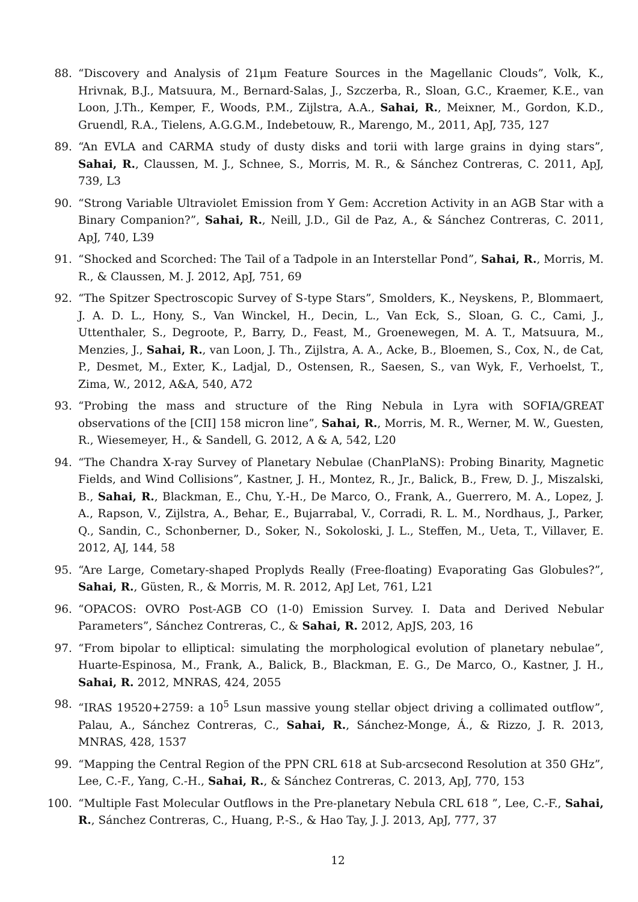88. “Discovery and Analysis of 21μm Feature Sources in the Magellanic Clouds”, Volk, K., Hrivnak, B.J., Matsuura, M., Bernard-Salas, J., Szczerba, R., Sloan, G.C., Kraemer, K.E., van Loon, J.Th., Kemper, F., Woods, P.M., Zijlstra, A.A., Sahai, R., Meixner, M., Gordon, K.D., Gruendl, R.A., Tielens, A.G.G.M., Indebetouw, R., Marengo, M., 2011, ApJ, 735, 127
89. “An EVLA and CARMA study of dusty disks and torii with large grains in dying stars”, Sahai, R., Claussen, M. J., Schnee, S., Morris, M. R., & Sánchez Contreras, C. 2011, ApJ, 739, L3
90. “Strong Variable Ultraviolet Emission from Y Gem: Accretion Activity in an AGB Star with a Binary Companion?”, Sahai, R., Neill, J.D., Gil de Paz, A., & Sánchez Contreras, C. 2011, ApJ, 740, L39
91. “Shocked and Scorched: The Tail of a Tadpole in an Interstellar Pond”, Sahai, R., Morris, M. R., & Claussen, M. J. 2012, ApJ, 751, 69
92. “The Spitzer Spectroscopic Survey of S-type Stars”, Smolders, K., Neyskens, P., Blommaert, J. A. D. L., Hony, S., Van Winckel, H., Decin, L., Van Eck, S., Sloan, G. C., Cami, J., Uttenthaler, S., Degroote, P., Barry, D., Feast, M., Groenewegen, M. A. T., Matsuura, M., Menzies, J., Sahai, R., van Loon, J. Th., Zijlstra, A. A., Acke, B., Bloemen, S., Cox, N., de Cat, P., Desmet, M., Exter, K., Ladjal, D., Ostensen, R., Saesen, S., van Wyk, F., Verhoelst, T., Zima, W., 2012, A&A, 540, A72
93. “Probing the mass and structure of the Ring Nebula in Lyra with SOFIA/GREAT observations of the [CII] 158 micron line”, Sahai, R., Morris, M. R., Werner, M. W., Guesten, R., Wiesemeyer, H., & Sandell, G. 2012, A & A, 542, L20
94. “The Chandra X-ray Survey of Planetary Nebulae (ChanPlaNS): Probing Binarity, Magnetic Fields, and Wind Collisions”, Kastner, J. H., Montez, R., Jr., Balick, B., Frew, D. J., Miszalski, B., Sahai, R., Blackman, E., Chu, Y.-H., De Marco, O., Frank, A., Guerrero, M. A., Lopez, J. A., Rapson, V., Zijlstra, A., Behar, E., Bujarrabal, V., Corradi, R. L. M., Nordhaus, J., Parker, Q., Sandin, C., Schonberner, D., Soker, N., Sokoloski, J. L., Steffen, M., Ueta, T., Villaver, E. 2012, AJ, 144, 58
95. “Are Large, Cometary-shaped Proplyds Really (Free-floating) Evaporating Gas Globules?”, Sahai, R., Güsten, R., & Morris, M. R. 2012, ApJ Let, 761, L21
96. “OPACOS: OVRO Post-AGB CO (1-0) Emission Survey. I. Data and Derived Nebular Parameters”, Sánchez Contreras, C., & Sahai, R. 2012, ApJS, 203, 16
97. “From bipolar to elliptical: simulating the morphological evolution of planetary nebulae”, Huarte-Espinosa, M., Frank, A., Balick, B., Blackman, E. G., De Marco, O., Kastner, J. H., Sahai, R. 2012, MNRAS, 424, 2055
98. “IRAS 19520+2759: a 10<sup>5</sup> Lsun massive young stellar object driving a collimated outflow”, Palau, A., Sánchez Contreras, C., Sahai, R., Sánchez-Monge, Á., & Rizzo, J. R. 2013, MNRAS, 428, 1537
99. “Mapping the Central Region of the PPN CRL 618 at Sub-arcsecond Resolution at 350 GHz”, Lee, C.-F., Yang, C.-H., Sahai, R., & Sánchez Contreras, C. 2013, ApJ, 770, 153
100. “Multiple Fast Molecular Outflows in the Pre-planetary Nebula CRL 618 ”, Lee, C.-F., Sahai, R., Sánchez Contreras, C., Huang, P.-S., & Hao Tay, J. J. 2013, ApJ, 777, 37
12